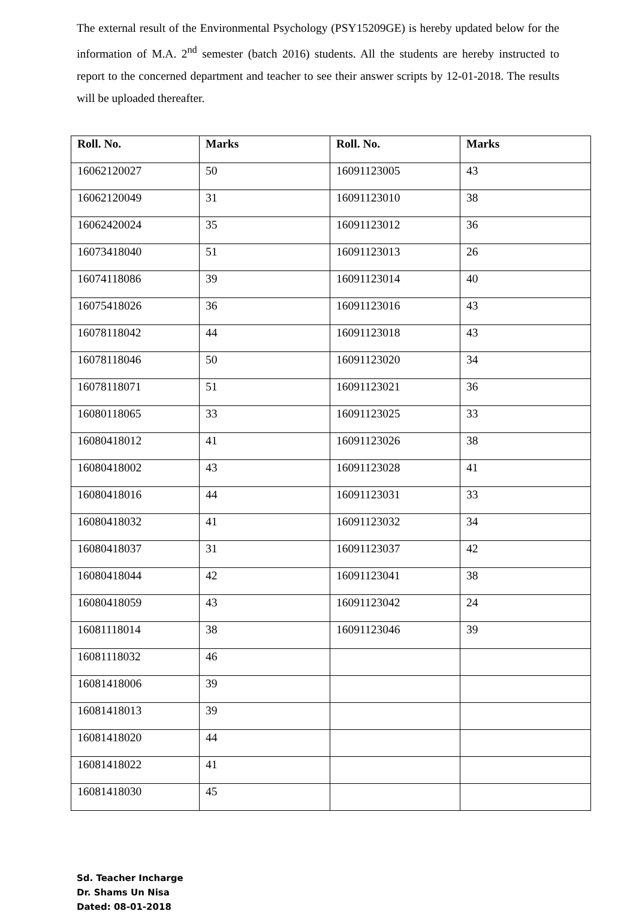The external result of the Environmental Psychology (PSY15209GE) is hereby updated below for the information of M.A. 2<sup>nd</sup> semester (batch 2016) students. All the students are hereby instructed to report to the concerned department and teacher to see their answer scripts by 12-01-2018. The results will be uploaded thereafter.
| Roll. No. | Marks | Roll. No. | Marks |
| --- | --- | --- | --- |
| 16062120027 | 50 | 16091123005 | 43 |
| 16062120049 | 31 | 16091123010 | 38 |
| 16062420024 | 35 | 16091123012 | 36 |
| 16073418040 | 51 | 16091123013 | 26 |
| 16074118086 | 39 | 16091123014 | 40 |
| 16075418026 | 36 | 16091123016 | 43 |
| 16078118042 | 44 | 16091123018 | 43 |
| 16078118046 | 50 | 16091123020 | 34 |
| 16078118071 | 51 | 16091123021 | 36 |
| 16080118065 | 33 | 16091123025 | 33 |
| 16080418012 | 41 | 16091123026 | 38 |
| 16080418002 | 43 | 16091123028 | 41 |
| 16080418016 | 44 | 16091123031 | 33 |
| 16080418032 | 41 | 16091123032 | 34 |
| 16080418037 | 31 | 16091123037 | 42 |
| 16080418044 | 42 | 16091123041 | 38 |
| 16080418059 | 43 | 16091123042 | 24 |
| 16081118014 | 38 | 16091123046 | 39 |
| 16081118032 | 46 | | |
| 16081418006 | 39 | | |
| 16081418013 | 39 | | |
| 16081418020 | 44 | | |
| 16081418022 | 41 | | |
| 16081418030 | 45 | | |
Sd. Teacher Incharge
Dr. Shams Un Nisa
Dated: 08-01-2018